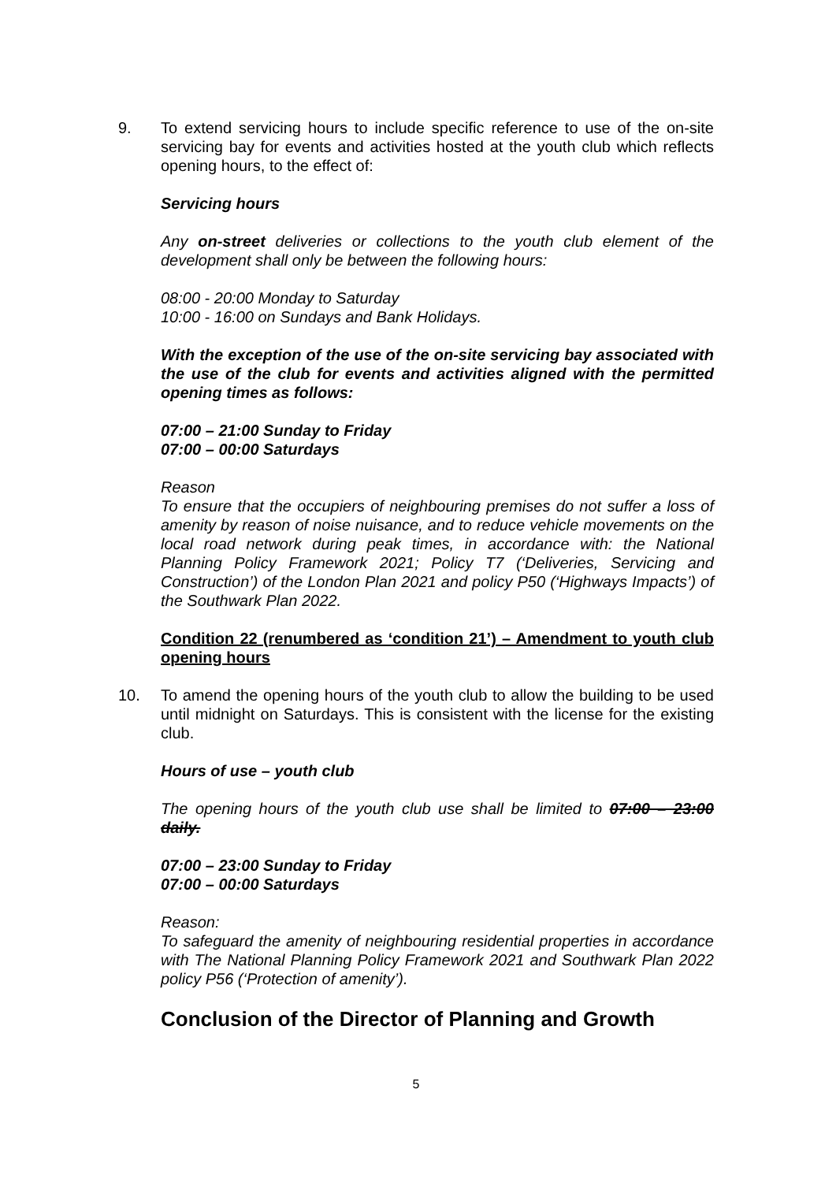9. To extend servicing hours to include specific reference to use of the on-site servicing bay for events and activities hosted at the youth club which reflects opening hours, to the effect of:
Servicing hours
Any on-street deliveries or collections to the youth club element of the development shall only be between the following hours:
08:00 - 20:00 Monday to Saturday
10:00 - 16:00 on Sundays and Bank Holidays.
With the exception of the use of the on-site servicing bay associated with the use of the club for events and activities aligned with the permitted opening times as follows:
07:00 – 21:00 Sunday to Friday
07:00 – 00:00 Saturdays
Reason
To ensure that the occupiers of neighbouring premises do not suffer a loss of amenity by reason of noise nuisance, and to reduce vehicle movements on the local road network during peak times, in accordance with: the National Planning Policy Framework 2021; Policy T7 (‘Deliveries, Servicing and Construction’) of the London Plan 2021 and policy P50 (‘Highways Impacts’) of the Southwark Plan 2022.
Condition 22 (renumbered as ‘condition 21’) – Amendment to youth club opening hours
10. To amend the opening hours of the youth club to allow the building to be used until midnight on Saturdays. This is consistent with the license for the existing club.
Hours of use – youth club
The opening hours of the youth club use shall be limited to 07:00 – 23:00 daily.
07:00 – 23:00 Sunday to Friday
07:00 – 00:00 Saturdays
Reason:
To safeguard the amenity of neighbouring residential properties in accordance with The National Planning Policy Framework 2021 and Southwark Plan 2022 policy P56 (‘Protection of amenity’).
Conclusion of the Director of Planning and Growth
5